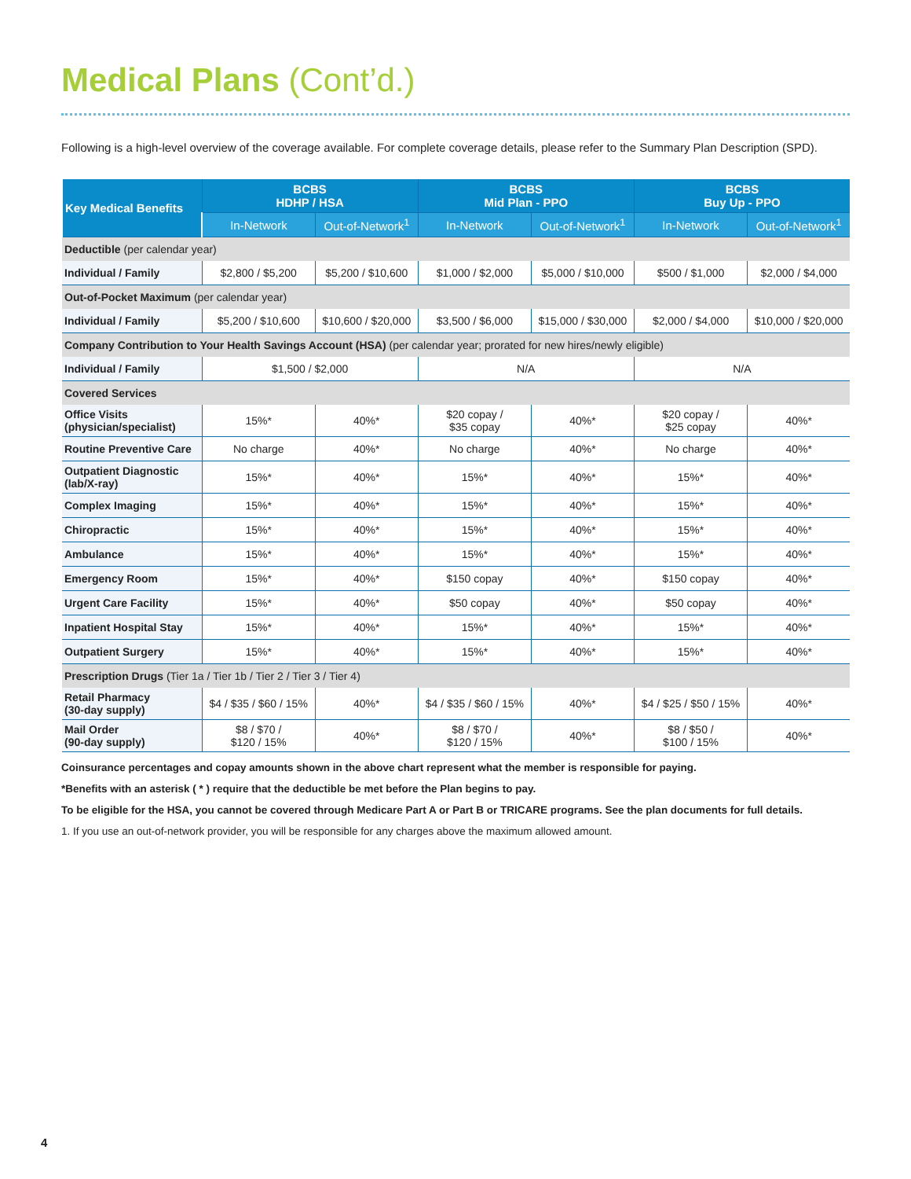Medical Plans (Cont’d.)
Following is a high-level overview of the coverage available. For complete coverage details, please refer to the Summary Plan Description (SPD).
| Key Medical Benefits | BCBS HDHP / HSA | | BCBS Mid Plan - PPO | | BCBS Buy Up - PPO | |
| --- | --- | --- | --- | --- | --- | --- |
| | In-Network | Out-of-Network<sup>1</sup> | In-Network | Out-of-Network<sup>1</sup> | In-Network | Out-of-Network<sup>1</sup> |
| Deductible (per calendar year) | | | | | | |
| Individual / Family | $2,800 / $5,200 | $5,200 / $10,600 | $1,000 / $2,000 | $5,000 / $10,000 | $500 / $1,000 | $2,000 / $4,000 |
| Out-of-Pocket Maximum (per calendar year) | | | | | | |
| Individual / Family | $5,200 / $10,600 | $10,600 / $20,000 | $3,500 / $6,000 | $15,000 / $30,000 | $2,000 / $4,000 | $10,000 / $20,000 |
| Company Contribution to Your Health Savings Account (HSA) (per calendar year; prorated for new hires/newly eligible) | | | | | | |
| Individual / Family | $1,500 / $2,000 | | N/A | | N/A | |
| Covered Services | | | | | | |
| Office Visits (physician/specialist) | 15%* | 40%* | $20 copay / $35 copay | 40%* | $20 copay / $25 copay | 40%* |
| Routine Preventive Care | No charge | 40%* | No charge | 40%* | No charge | 40%* |
| Outpatient Diagnostic (lab/X-ray) | 15%* | 40%* | 15%* | 40%* | 15%* | 40%* |
| Complex Imaging | 15%* | 40%* | 15%* | 40%* | 15%* | 40%* |
| Chiropractic | 15%* | 40%* | 15%* | 40%* | 15%* | 40%* |
| Ambulance | 15%* | 40%* | 15%* | 40%* | 15%* | 40%* |
| Emergency Room | 15%* | 40%* | $150 copay | 40%* | $150 copay | 40%* |
| Urgent Care Facility | 15%* | 40%* | $50 copay | 40%* | $50 copay | 40%* |
| Inpatient Hospital Stay | 15%* | 40%* | 15%* | 40%* | 15%* | 40%* |
| Outpatient Surgery | 15%* | 40%* | 15%* | 40%* | 15%* | 40%* |
| Prescription Drugs (Tier 1a / Tier 1b / Tier 2 / Tier 3 / Tier 4) | | | | | | |
| Retail Pharmacy (30-day supply) | $4 / $35 / $60 / 15% | 40%* | $4 / $35 / $60 / 15% | 40%* | $4 / $25 / $50 / 15% | 40%* |
| Mail Order (90-day supply) | $8 / $70 / $120 / 15% | 40%* | $8 / $70 / $120 / 15% | 40%* | $8 / $50 / $100 / 15% | 40%* |
Coinsurance percentages and copay amounts shown in the above chart represent what the member is responsible for paying.
*Benefits with an asterisk ( * ) require that the deductible be met before the Plan begins to pay.
To be eligible for the HSA, you cannot be covered through Medicare Part A or Part B or TRICARE programs. See the plan documents for full details.
1. If you use an out-of-network provider, you will be responsible for any charges above the maximum allowed amount.
4